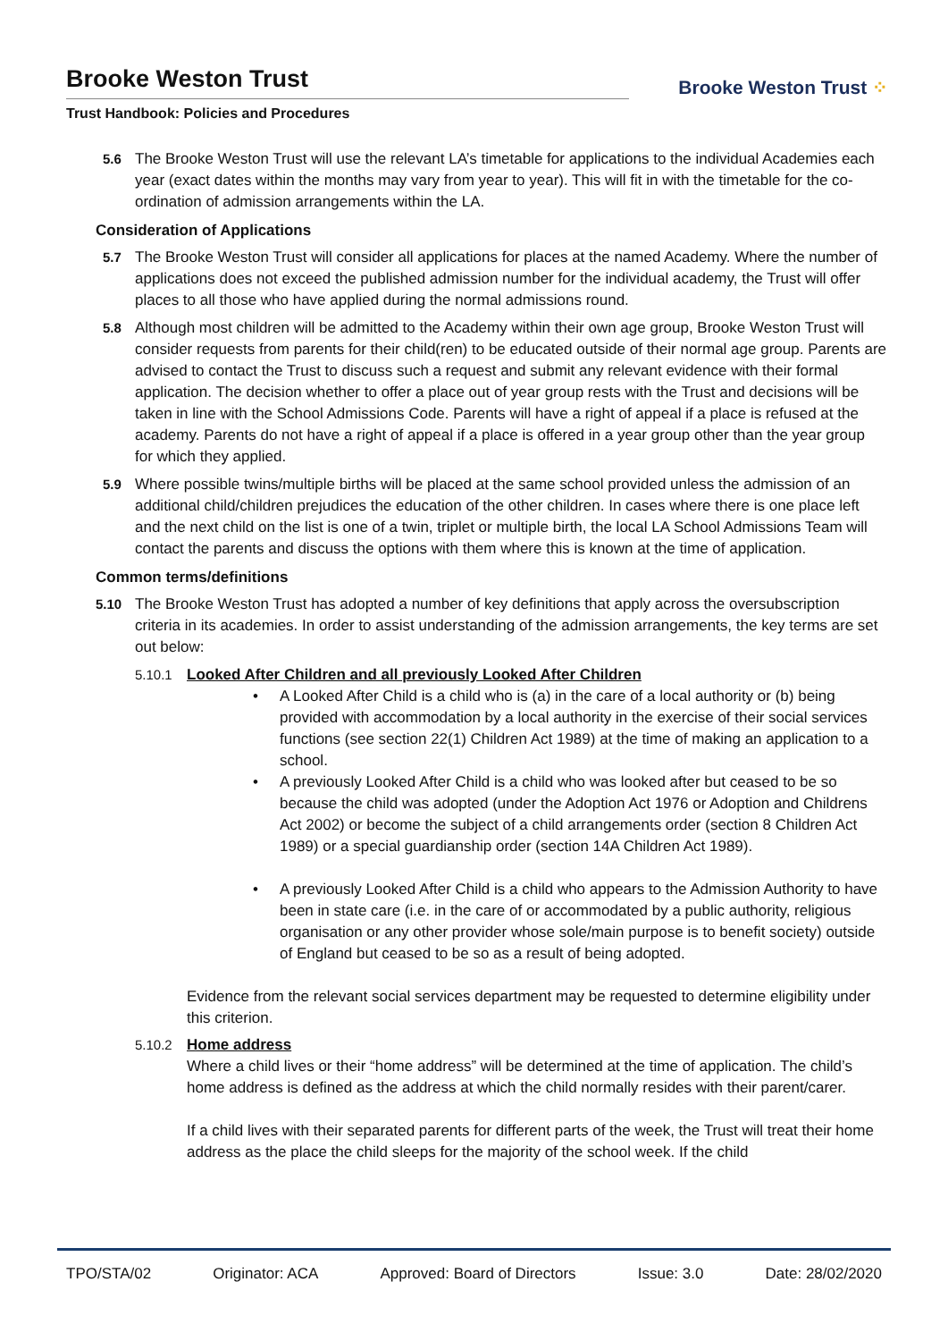Brooke Weston Trust
Trust Handbook: Policies and Procedures
Brooke Weston Trust ⁘
5.6 The Brooke Weston Trust will use the relevant LA’s timetable for applications to the individual Academies each year (exact dates within the months may vary from year to year). This will fit in with the timetable for the co-ordination of admission arrangements within the LA.
Consideration of Applications
5.7 The Brooke Weston Trust will consider all applications for places at the named Academy. Where the number of applications does not exceed the published admission number for the individual academy, the Trust will offer places to all those who have applied during the normal admissions round.
5.8 Although most children will be admitted to the Academy within their own age group, Brooke Weston Trust will consider requests from parents for their child(ren) to be educated outside of their normal age group. Parents are advised to contact the Trust to discuss such a request and submit any relevant evidence with their formal application. The decision whether to offer a place out of year group rests with the Trust and decisions will be taken in line with the School Admissions Code. Parents will have a right of appeal if a place is refused at the academy. Parents do not have a right of appeal if a place is offered in a year group other than the year group for which they applied.
5.9 Where possible twins/multiple births will be placed at the same school provided unless the admission of an additional child/children prejudices the education of the other children. In cases where there is one place left and the next child on the list is one of a twin, triplet or multiple birth, the local LA School Admissions Team will contact the parents and discuss the options with them where this is known at the time of application.
Common terms/definitions
5.10 The Brooke Weston Trust has adopted a number of key definitions that apply across the oversubscription criteria in its academies. In order to assist understanding of the admission arrangements, the key terms are set out below:
5.10.1 Looked After Children and all previously Looked After Children
• A Looked After Child is a child who is (a) in the care of a local authority or (b) being provided with accommodation by a local authority in the exercise of their social services functions (see section 22(1) Children Act 1989) at the time of making an application to a school.
• A previously Looked After Child is a child who was looked after but ceased to be so because the child was adopted (under the Adoption Act 1976 or Adoption and Childrens Act 2002) or become the subject of a child arrangements order (section 8 Children Act 1989) or a special guardianship order (section 14A Children Act 1989).
• A previously Looked After Child is a child who appears to the Admission Authority to have been in state care (i.e. in the care of or accommodated by a public authority, religious organisation or any other provider whose sole/main purpose is to benefit society) outside of England but ceased to be so as a result of being adopted.
Evidence from the relevant social services department may be requested to determine eligibility under this criterion.
5.10.2 Home address
Where a child lives or their “home address” will be determined at the time of application. The child’s home address is defined as the address at which the child normally resides with their parent/carer.
If a child lives with their separated parents for different parts of the week, the Trust will treat their home address as the place the child sleeps for the majority of the school week. If the child
TPO/STA/02 Originator: ACA Approved: Board of Directors Issue: 3.0 Date: 28/02/2020